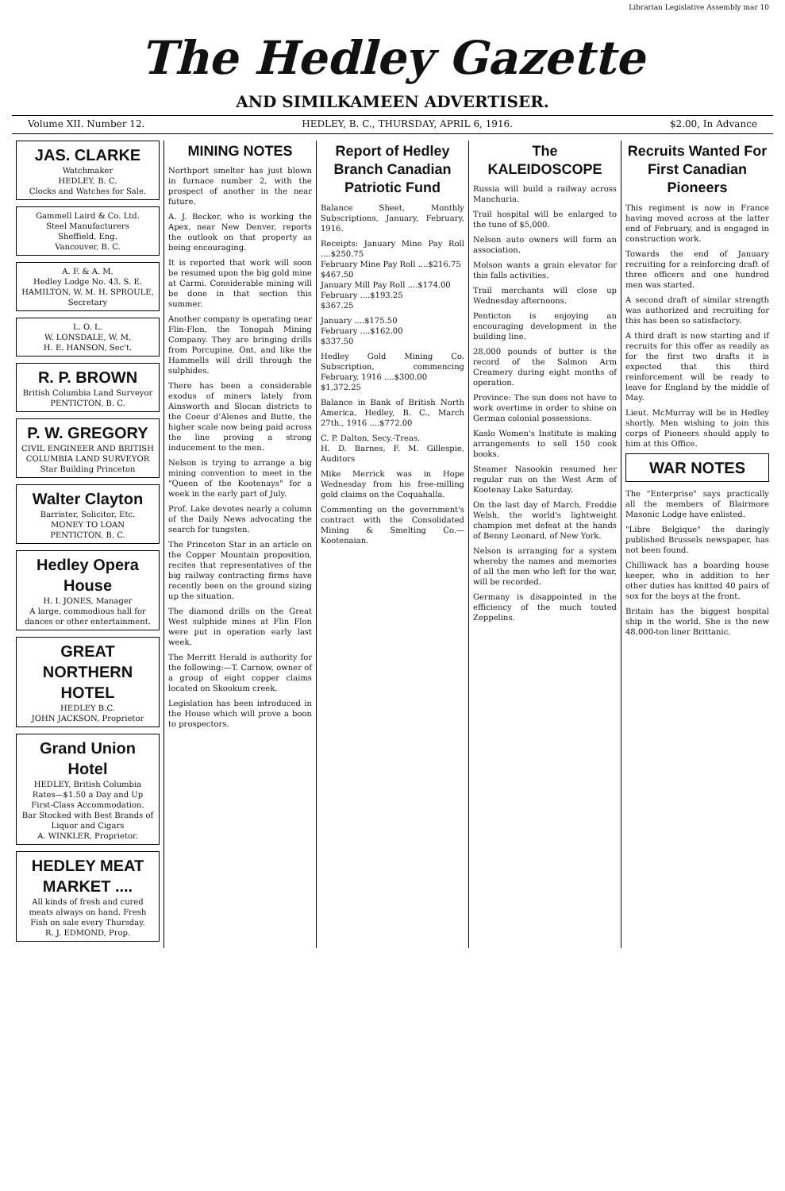Librarian Legislative Assembly mar 10
The Hedley Gazette
AND SIMILKAMEEN ADVERTISER.
Volume XII. Number 12. HEDLEY, B. C., THURSDAY, APRIL 6, 1916. $2.00, In Advance
JAS. CLARKE
Watchmaker
HEDLEY, B. C.
Clocks and Watches for Sale.
Gammell Laird & Co. Ltd.
Steel Manufacturers
Sheffield, Eng.
Vancouver, B. C.
A. F. & A. M.
Hedley Lodge No. 43. S. E. HAMILTON, W. M. H. SPROULE, Secretary
L. O. L.
W. LONSDALE, W. M.
H. E. HANSON, Sec't.
R. P. BROWN
British Columbia Land Surveyor
PENTICTON, B. C.
P. W. GREGORY
CIVIL ENGINEER AND BRITISH COLUMBIA LAND SURVEYOR
Star Building Princeton
Walter Clayton
Barrister, Solicitor, Etc.
MONEY TO LOAN
PENTICTON, B. C.
Hedley Opera House
H. I. JONES, Manager
A large, commodious hall for dances or other entertainment.
GREAT NORTHERN HOTEL
HEDLEY B.C.
JOHN JACKSON, Proprietor
Grand Union Hotel
HEDLEY, British Columbia
Rates—$1.50 a Day and Up
First-Class Accommodation.
Bar Stocked with Best Brands of Liquor and Cigars
A. WINKLER, Proprietor.
HEDLEY MEAT MARKET ....
All kinds of fresh and cured meats always on hand. Fresh Fish on sale every Thursday.
R. J. EDMOND, Prop.
MINING NOTES
Northport smelter has just blown in furnace number 2, with the prospect of another in the near future.
A. J. Becker, who is working the Apex, near New Denver, reports the outlook on that property as being encouraging.
It is reported that work will soon be resumed upon the big gold mine at Carmi. Considerable mining will be done in that section this summer.
Another company is operating near Flin-Flon, the Tonopah Mining Company. They are bringing drills from Porcupine, Ont. and like the Hammells will drill through the sulphides.
There has been a considerable exodus of miners lately from Ainsworth and Slocan districts to the Coeur d'Alenes and Butte, the higher scale now being paid across the line proving a strong inducement to the men.
Nelson is trying to arrange a big mining convention to meet in the "Queen of the Kootenays" for a week in the early part of July.
Prof. Lake devotes nearly a column of the Daily News advocating the search for tungsten.
The Princeton Star in an article on the Copper Mountain proposition, recites that representatives of the big railway contracting firms have recently been on the ground sizing up the situation.
The diamond drills on the Great West sulphide mines at Flin Flon were put in operation early last week.
The Merritt Herald is authority for the following:—T. Carnow, owner of a group of eight copper claims located on Skookum creek.
Legislation has been introduced in the House which will prove a boon to prospectors.
Report of Hedley Branch Canadian Patriotic Fund
Balance Sheet, Monthly Subscriptions, January, February, 1916.
Receipts: January Mine Pay Roll ....$250.75
February Mine Pay Roll ....$216.75
$467.50
January Mill Pay Roll ....$174.00
February ....$193.25
$367.25
January ....$175.50
February ....$162.00
$337.50
Hedley Gold Mining Co. Subscription, commencing February, 1916 ....$300.00
$1,372.25
Balance in Bank of British North America, Hedley, B. C., March 27th., 1916 ....$772.00
C. P. Dalton, Secy.-Treas.
H. D. Barnes, F. M. Gillespie, Auditors
Mike Merrick was in Hope Wednesday from his free-milling gold claims on the Coquahalla.
Commenting on the government's contract with the Consolidated Mining & Smelting Co.—Kootenaian.
The KALEIDOSCOPE
Russia will build a railway across Manchuria.
Trail hospital will be enlarged to the tune of $5,000.
Nelson auto owners will form an association.
Molson wants a grain elevator for this falls activities.
Trail merchants will close up Wednesday afternoons.
Penticton is enjoying an encouraging development in the building line.
28,000 pounds of butter is the record of the Salmon Arm Creamery during eight months of operation.
Province: The sun does not have to work overtime in order to shine on German colonial possessions.
Kaslo Women's Institute is making arrangements to sell 150 cook books.
Steamer Nasookin resumed her regular run on the West Arm of Kootenay Lake Saturday.
On the last day of March, Freddie Welsh, the world's lightweight champion met defeat at the hands of Benny Leonard, of New York.
Nelson is arranging for a system whereby the names and memories of all the men who left for the war, will be recorded.
Germany is disappointed in the efficiency of the much touted Zeppelins.
Recruits Wanted For First Canadian Pioneers
This regiment is now in France having moved across at the latter end of February, and is engaged in construction work.
Towards the end of January recruiting for a reinforcing draft of three officers and one hundred men was started.
A second draft of similar strength was authorized and recruiting for this has been so satisfactory.
A third draft is now starting and if recruits for this offer as readily as for the first two drafts it is expected that this third reinforcement will be ready to leave for England by the middle of May.
Lieut. McMurray will be in Hedley shortly. Men wishing to join this corps of Pioneers should apply to him at this Office.
WAR NOTES
The "Enterprise" says practically all the members of Blairmore Masonic Lodge have enlisted.
"Libre Belgique" the daringly published Brussels newspaper, has not been found.
Chilliwack has a boarding house keeper, who in addition to her other duties has knitted 40 pairs of sox for the boys at the front.
Britain has the biggest hospital ship in the world. She is the new 48,000-ton liner Brittanic.